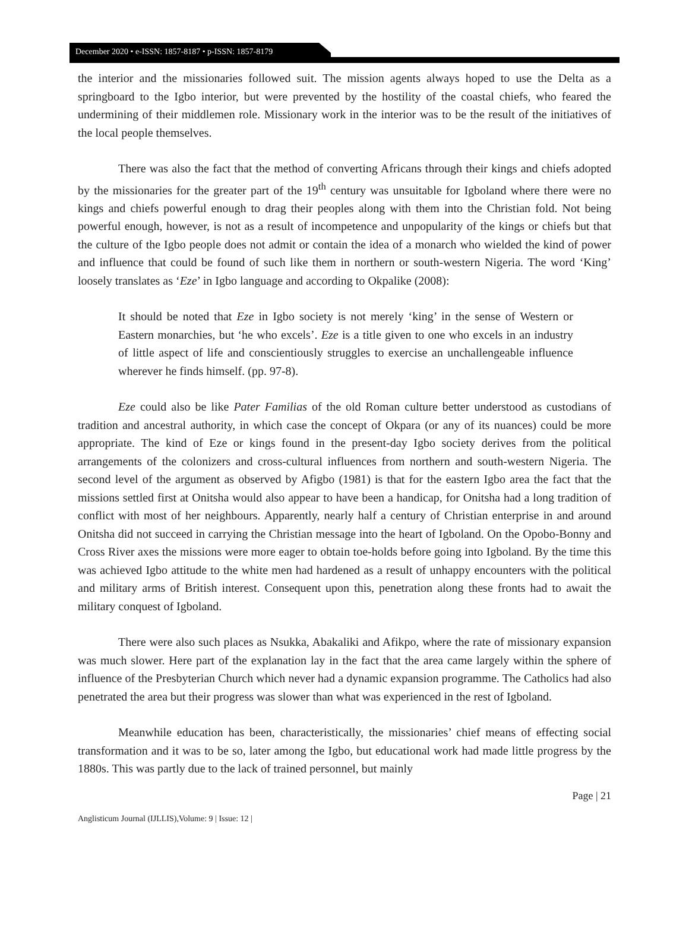December 2020 • e-ISSN: 1857-8187 • p-ISSN: 1857-8179
the interior and the missionaries followed suit. The mission agents always hoped to use the Delta as a springboard to the Igbo interior, but were prevented by the hostility of the coastal chiefs, who feared the undermining of their middlemen role. Missionary work in the interior was to be the result of the initiatives of the local people themselves.
There was also the fact that the method of converting Africans through their kings and chiefs adopted by the missionaries for the greater part of the 19<sup>th</sup> century was unsuitable for Igboland where there were no kings and chiefs powerful enough to drag their peoples along with them into the Christian fold. Not being powerful enough, however, is not as a result of incompetence and unpopularity of the kings or chiefs but that the culture of the Igbo people does not admit or contain the idea of a monarch who wielded the kind of power and influence that could be found of such like them in northern or south-western Nigeria. The word ‘King’ loosely translates as ‘Eze’ in Igbo language and according to Okpalike (2008):
It should be noted that Eze in Igbo society is not merely ‘king’ in the sense of Western or Eastern monarchies, but ‘he who excels’. Eze is a title given to one who excels in an industry of little aspect of life and conscientiously struggles to exercise an unchallengeable influence wherever he finds himself. (pp. 97-8).
Eze could also be like Pater Familias of the old Roman culture better understood as custodians of tradition and ancestral authority, in which case the concept of Okpara (or any of its nuances) could be more appropriate. The kind of Eze or kings found in the present-day Igbo society derives from the political arrangements of the colonizers and cross-cultural influences from northern and south-western Nigeria. The second level of the argument as observed by Afigbo (1981) is that for the eastern Igbo area the fact that the missions settled first at Onitsha would also appear to have been a handicap, for Onitsha had a long tradition of conflict with most of her neighbours. Apparently, nearly half a century of Christian enterprise in and around Onitsha did not succeed in carrying the Christian message into the heart of Igboland. On the Opobo-Bonny and Cross River axes the missions were more eager to obtain toe-holds before going into Igboland. By the time this was achieved Igbo attitude to the white men had hardened as a result of unhappy encounters with the political and military arms of British interest. Consequent upon this, penetration along these fronts had to await the military conquest of Igboland.
There were also such places as Nsukka, Abakaliki and Afikpo, where the rate of missionary expansion was much slower. Here part of the explanation lay in the fact that the area came largely within the sphere of influence of the Presbyterian Church which never had a dynamic expansion programme. The Catholics had also penetrated the area but their progress was slower than what was experienced in the rest of Igboland.
Meanwhile education has been, characteristically, the missionaries’ chief means of effecting social transformation and it was to be so, later among the Igbo, but educational work had made little progress by the 1880s. This was partly due to the lack of trained personnel, but mainly
Page | 21
Anglisticum Journal (IJLLIS),Volume: 9 | Issue: 12 |